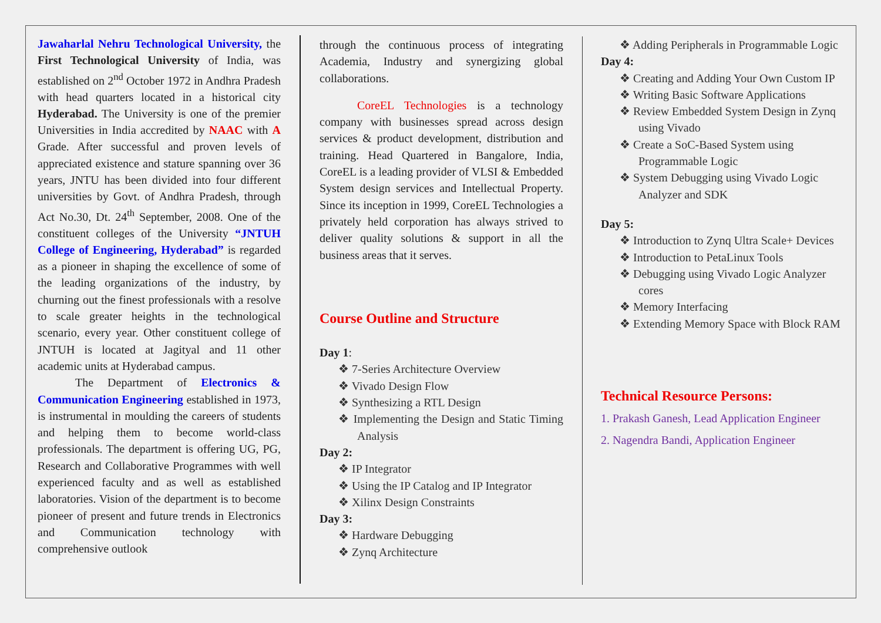Jawaharlal Nehru Technological University, the First Technological University of India, was established on 2<sup>nd</sup> October 1972 in Andhra Pradesh with head quarters located in a historical city Hyderabad. The University is one of the premier Universities in India accredited by NAAC with A Grade. After successful and proven levels of appreciated existence and stature spanning over 36 years, JNTU has been divided into four different universities by Govt. of Andhra Pradesh, through Act No.30, Dt. 24<sup>th</sup> September, 2008. One of the constituent colleges of the University “JNTUH College of Engineering, Hyderabad” is regarded as a pioneer in shaping the excellence of some of the leading organizations of the industry, by churning out the finest professionals with a resolve to scale greater heights in the technological scenario, every year. Other constituent college of JNTUH is located at Jagityal and 11 other academic units at Hyderabad campus.
The Department of Electronics & Communication Engineering established in 1973, is instrumental in moulding the careers of students and helping them to become world-class professionals. The department is offering UG, PG, Research and Collaborative Programmes with well experienced faculty and as well as established laboratories. Vision of the department is to become pioneer of present and future trends in Electronics and Communication technology with comprehensive outlook
through the continuous process of integrating Academia, Industry and synergizing global collaborations.
CoreEL Technologies is a technology company with businesses spread across design services & product development, distribution and training. Head Quartered in Bangalore, India, CoreEL is a leading provider of VLSI & Embedded System design services and Intellectual Property. Since its inception in 1999, CoreEL Technologies a privately held corporation has always strived to deliver quality solutions & support in all the business areas that it serves.
Course Outline and Structure
Day 1:
❖ 7-Series Architecture Overview
❖ Vivado Design Flow
❖ Synthesizing a RTL Design
❖ Implementing the Design and Static Timing Analysis
Day 2:
❖ IP Integrator
❖ Using the IP Catalog and IP Integrator
❖ Xilinx Design Constraints
Day 3:
❖ Hardware Debugging
❖ Zynq Architecture
❖ Adding Peripherals in Programmable Logic
Day 4:
❖ Creating and Adding Your Own Custom IP
❖ Writing Basic Software Applications
❖ Review Embedded System Design in Zynq using Vivado
❖ Create a SoC-Based System using Programmable Logic
❖ System Debugging using Vivado Logic Analyzer and SDK
Day 5:
❖ Introduction to Zynq Ultra Scale+ Devices
❖ Introduction to PetaLinux Tools
❖ Debugging using Vivado Logic Analyzer cores
❖ Memory Interfacing
❖ Extending Memory Space with Block RAM
Technical Resource Persons:
1. Prakash Ganesh, Lead Application Engineer
2. Nagendra Bandi, Application Engineer